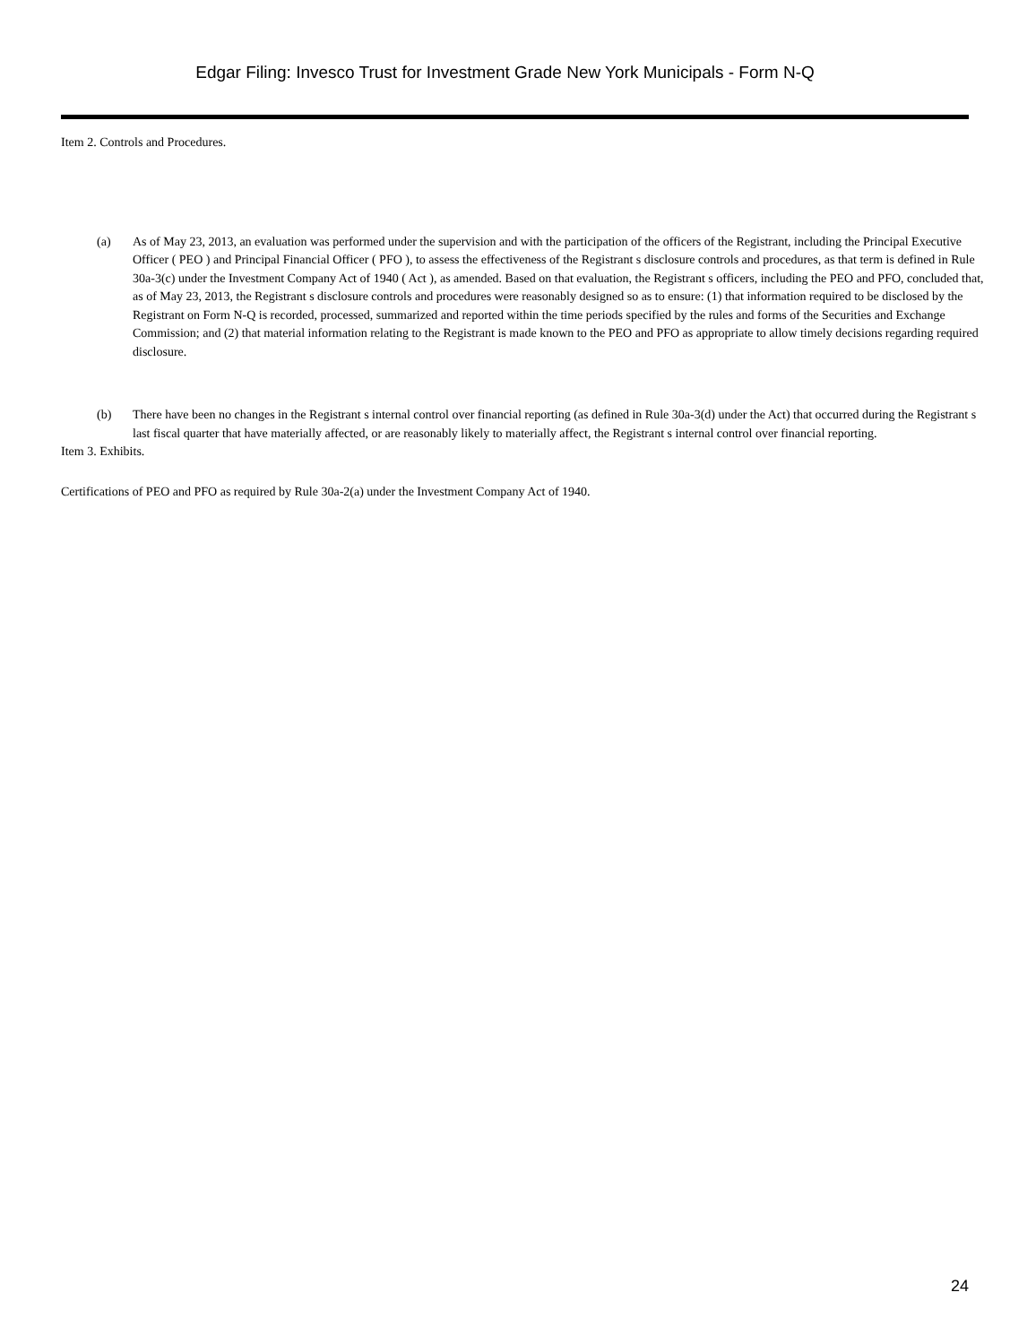Edgar Filing: Invesco Trust for Investment Grade New York Municipals - Form N-Q
Item 2. Controls and Procedures.
(a) As of May 23, 2013, an evaluation was performed under the supervision and with the participation of the officers of the Registrant, including the Principal Executive Officer ( PEO ) and Principal Financial Officer ( PFO ), to assess the effectiveness of the Registrant s disclosure controls and procedures, as that term is defined in Rule 30a-3(c) under the Investment Company Act of 1940 ( Act ), as amended. Based on that evaluation, the Registrant s officers, including the PEO and PFO, concluded that, as of May 23, 2013, the Registrant s disclosure controls and procedures were reasonably designed so as to ensure: (1) that information required to be disclosed by the Registrant on Form N-Q is recorded, processed, summarized and reported within the time periods specified by the rules and forms of the Securities and Exchange Commission; and (2) that material information relating to the Registrant is made known to the PEO and PFO as appropriate to allow timely decisions regarding required disclosure.
(b) There have been no changes in the Registrant s internal control over financial reporting (as defined in Rule 30a-3(d) under the Act) that occurred during the Registrant s last fiscal quarter that have materially affected, or are reasonably likely to materially affect, the Registrant s internal control over financial reporting.
Item 3. Exhibits.
Certifications of PEO and PFO as required by Rule 30a-2(a) under the Investment Company Act of 1940.
24